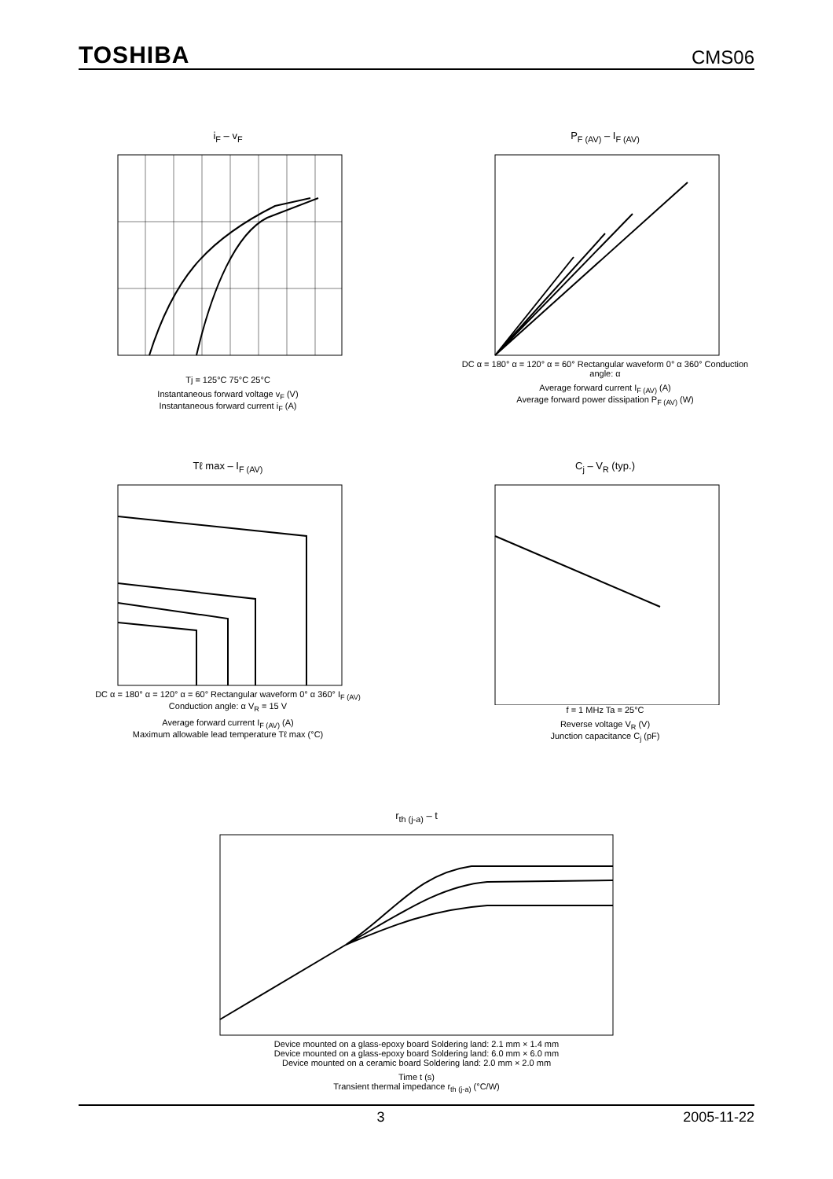TOSHIBA
CMS06
i<sub>F</sub> – v<sub>F</sub>
Tj = 125°C 75°C 25°C
Instantaneous forward voltage v<sub>F</sub> (V)
Instantaneous forward current i<sub>F</sub> (A)
P<sub>F (AV)</sub> – I<sub>F (AV)</sub>
DC α = 180° α = 120° α = 60° Rectangular waveform 0° α 360° Conduction angle: α
Average forward current I<sub>F (AV)</sub> (A)
Average forward power dissipation P<sub>F (AV)</sub> (W)
Tℓ max – I<sub>F (AV)</sub>
DC α = 180° α = 120° α = 60° Rectangular waveform 0° α 360° I<sub>F (AV)</sub> Conduction angle: α V<sub>R</sub> = 15 V
Average forward current I<sub>F (AV)</sub> (A)
Maximum allowable lead temperature Tℓ max (°C)
C<sub>j</sub> – V<sub>R</sub> (typ.)
f = 1 MHz Ta = 25°C
Reverse voltage V<sub>R</sub> (V)
Junction capacitance C<sub>j</sub> (pF)
r<sub>th (j-a)</sub> – t
Device mounted on a glass-epoxy board Soldering land: 2.1 mm × 1.4 mm
Device mounted on a glass-epoxy board Soldering land: 6.0 mm × 6.0 mm
Device mounted on a ceramic board Soldering land: 2.0 mm × 2.0 mm
Time t (s)
Transient thermal impedance r<sub>th (j-a)</sub> (°C/W)
3 2005-11-22